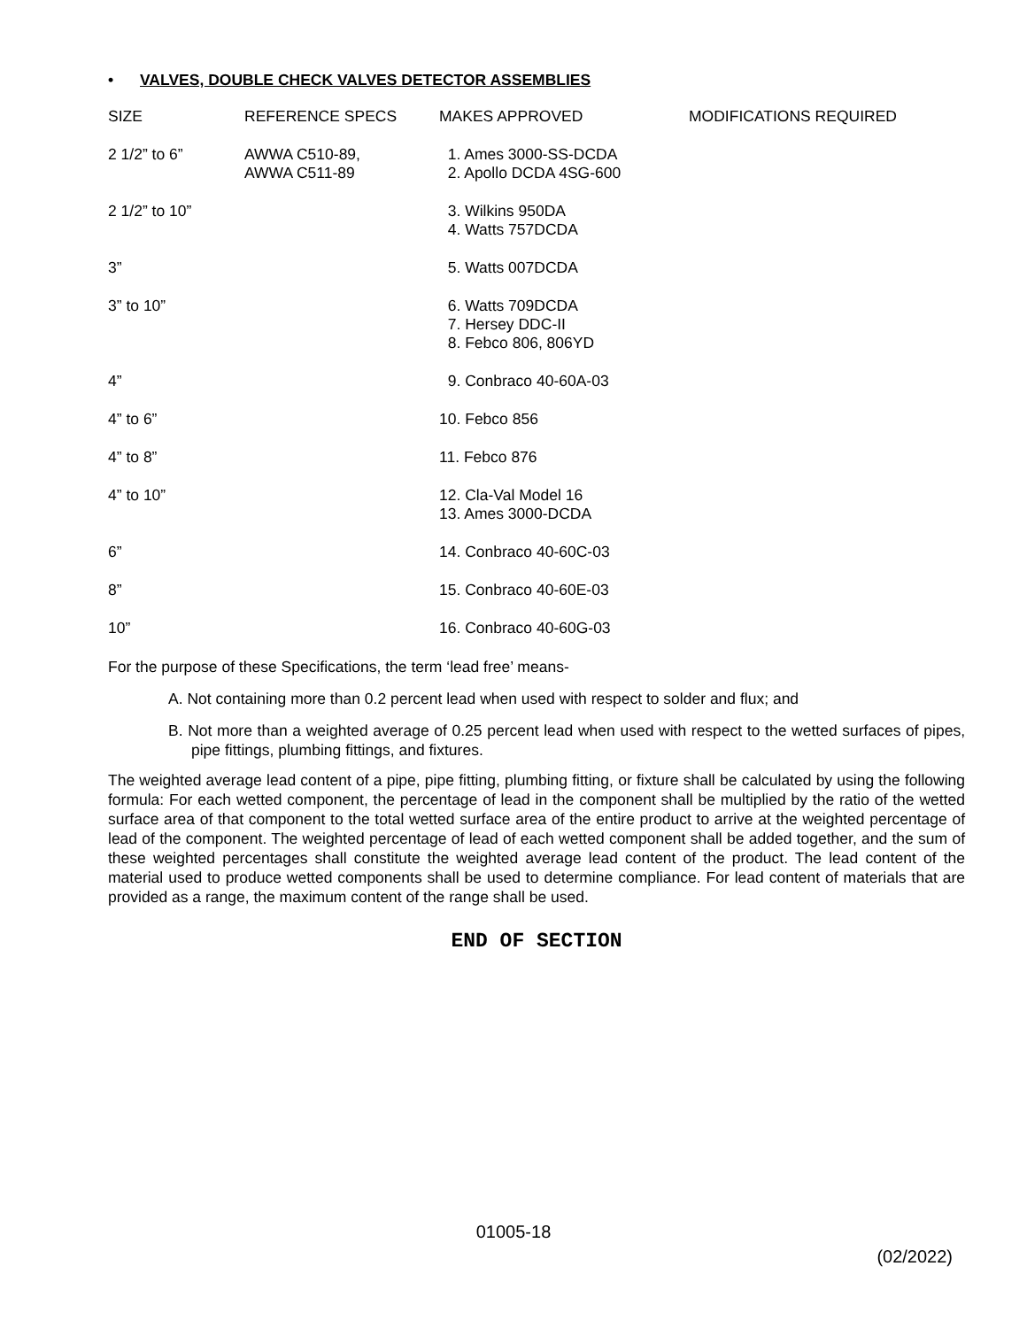• VALVES, DOUBLE CHECK VALVES DETECTOR ASSEMBLIES
| SIZE | REFERENCE SPECS | MAKES APPROVED | MODIFICATIONS REQUIRED |
| --- | --- | --- | --- |
| 2 1/2” to 6” | AWWA C510-89, AWWA C511-89 | 1. Ames 3000-SS-DCDA 2. Apollo DCDA 4SG-600 | |
| 2 1/2” to 10” | | 3. Wilkins 950DA 4. Watts 757DCDA | |
| 3” | | 5. Watts 007DCDA | |
| 3” to 10” | | 6. Watts 709DCDA 7. Hersey DDC-II 8. Febco 806, 806YD | |
| 4” | | 9. Conbraco 40-60A-03 | |
| 4” to 6” | | 10. Febco 856 | |
| 4” to 8” | | 11. Febco 876 | |
| 4” to 10” | | 12. Cla-Val Model 16 13. Ames 3000-DCDA | |
| 6” | | 14. Conbraco 40-60C-03 | |
| 8” | | 15. Conbraco 40-60E-03 | |
| 10” | | 16. Conbraco 40-60G-03 | |
For the purpose of these Specifications, the term ‘lead free’ means-
A. Not containing more than 0.2 percent lead when used with respect to solder and flux; and
B. Not more than a weighted average of 0.25 percent lead when used with respect to the wetted surfaces of pipes, pipe fittings, plumbing fittings, and fixtures.
The weighted average lead content of a pipe, pipe fitting, plumbing fitting, or fixture shall be calculated by using the following formula: For each wetted component, the percentage of lead in the component shall be multiplied by the ratio of the wetted surface area of that component to the total wetted surface area of the entire product to arrive at the weighted percentage of lead of the component. The weighted percentage of lead of each wetted component shall be added together, and the sum of these weighted percentages shall constitute the weighted average lead content of the product. The lead content of the material used to produce wetted components shall be used to determine compliance. For lead content of materials that are provided as a range, the maximum content of the range shall be used.
END OF SECTION
01005-18
(02/2022)